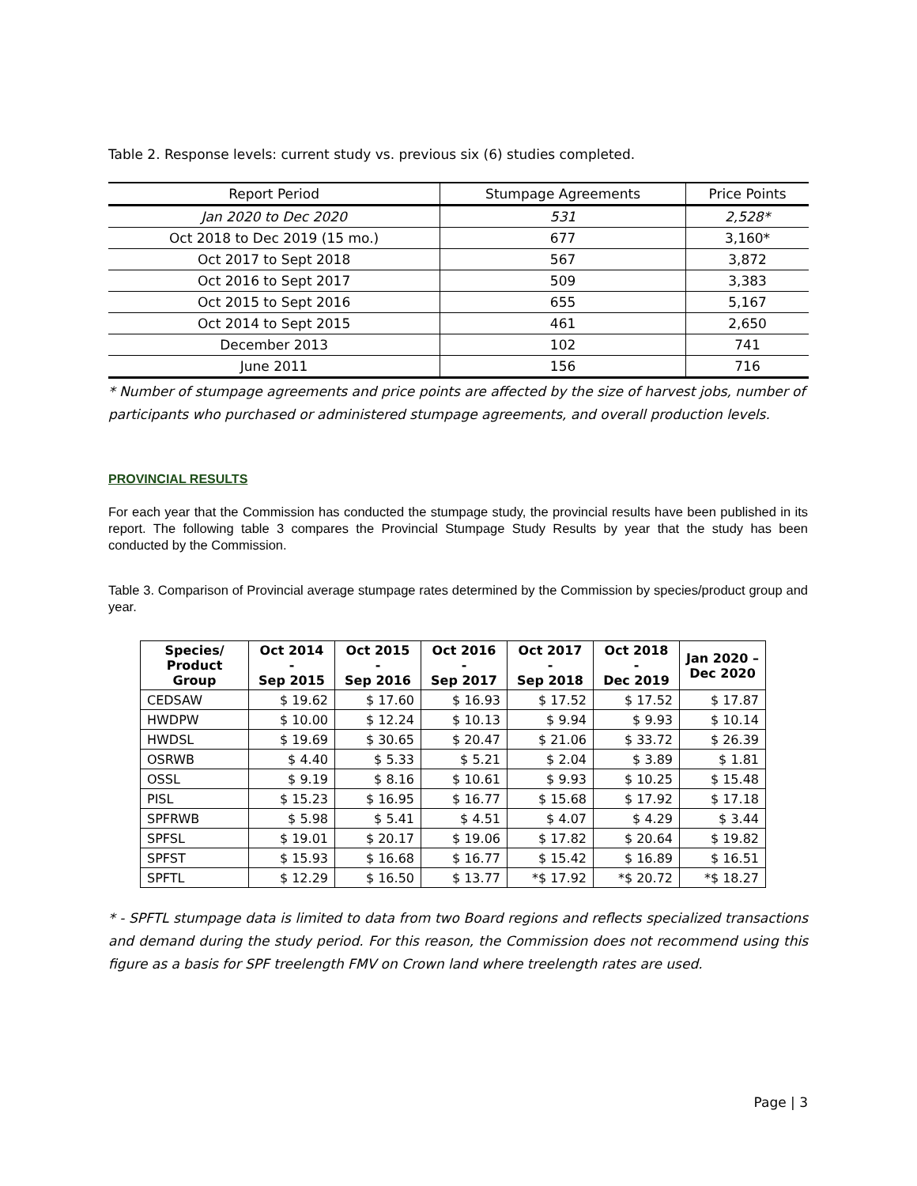Table 2. Response levels: current study vs. previous six (6) studies completed.
| Report Period | Stumpage Agreements | Price Points |
| --- | --- | --- |
| Jan 2020 to Dec 2020 | 531 | 2,528* |
| Oct 2018 to Dec 2019 (15 mo.) | 677 | 3,160* |
| Oct 2017 to Sept 2018 | 567 | 3,872 |
| Oct 2016 to Sept 2017 | 509 | 3,383 |
| Oct 2015 to Sept 2016 | 655 | 5,167 |
| Oct 2014 to Sept 2015 | 461 | 2,650 |
| December 2013 | 102 | 741 |
| June 2011 | 156 | 716 |
* Number of stumpage agreements and price points are affected by the size of harvest jobs, number of participants who purchased or administered stumpage agreements, and overall production levels.
PROVINCIAL RESULTS
For each year that the Commission has conducted the stumpage study, the provincial results have been published in its report. The following table 3 compares the Provincial Stumpage Study Results by year that the study has been conducted by the Commission.
Table 3. Comparison of Provincial average stumpage rates determined by the Commission by species/product group and year.
| Species/ Product Group | Oct 2014 - Sep 2015 | Oct 2015 - Sep 2016 | Oct 2016 - Sep 2017 | Oct 2017 - Sep 2018 | Oct 2018 - Dec 2019 | Jan 2020 – Dec 2020 |
| --- | --- | --- | --- | --- | --- | --- |
| CEDSAW | $ 19.62 | $ 17.60 | $ 16.93 | $ 17.52 | $ 17.52 | $ 17.87 |
| HWDPW | $ 10.00 | $ 12.24 | $ 10.13 | $ 9.94 | $ 9.93 | $ 10.14 |
| HWDSL | $ 19.69 | $ 30.65 | $ 20.47 | $ 21.06 | $ 33.72 | $ 26.39 |
| OSRWB | $ 4.40 | $ 5.33 | $ 5.21 | $ 2.04 | $ 3.89 | $ 1.81 |
| OSSL | $ 9.19 | $ 8.16 | $ 10.61 | $ 9.93 | $ 10.25 | $ 15.48 |
| PISL | $ 15.23 | $ 16.95 | $ 16.77 | $ 15.68 | $ 17.92 | $ 17.18 |
| SPFRWB | $ 5.98 | $ 5.41 | $ 4.51 | $ 4.07 | $ 4.29 | $ 3.44 |
| SPFSL | $ 19.01 | $ 20.17 | $ 19.06 | $ 17.82 | $ 20.64 | $ 19.82 |
| SPFST | $ 15.93 | $ 16.68 | $ 16.77 | $ 15.42 | $ 16.89 | $ 16.51 |
| SPFTL | $ 12.29 | $ 16.50 | $ 13.77 | *$ 17.92 | *$ 20.72 | *$ 18.27 |
* - SPFTL stumpage data is limited to data from two Board regions and reflects specialized transactions and demand during the study period. For this reason, the Commission does not recommend using this figure as a basis for SPF treelength FMV on Crown land where treelength rates are used.
Page | 3